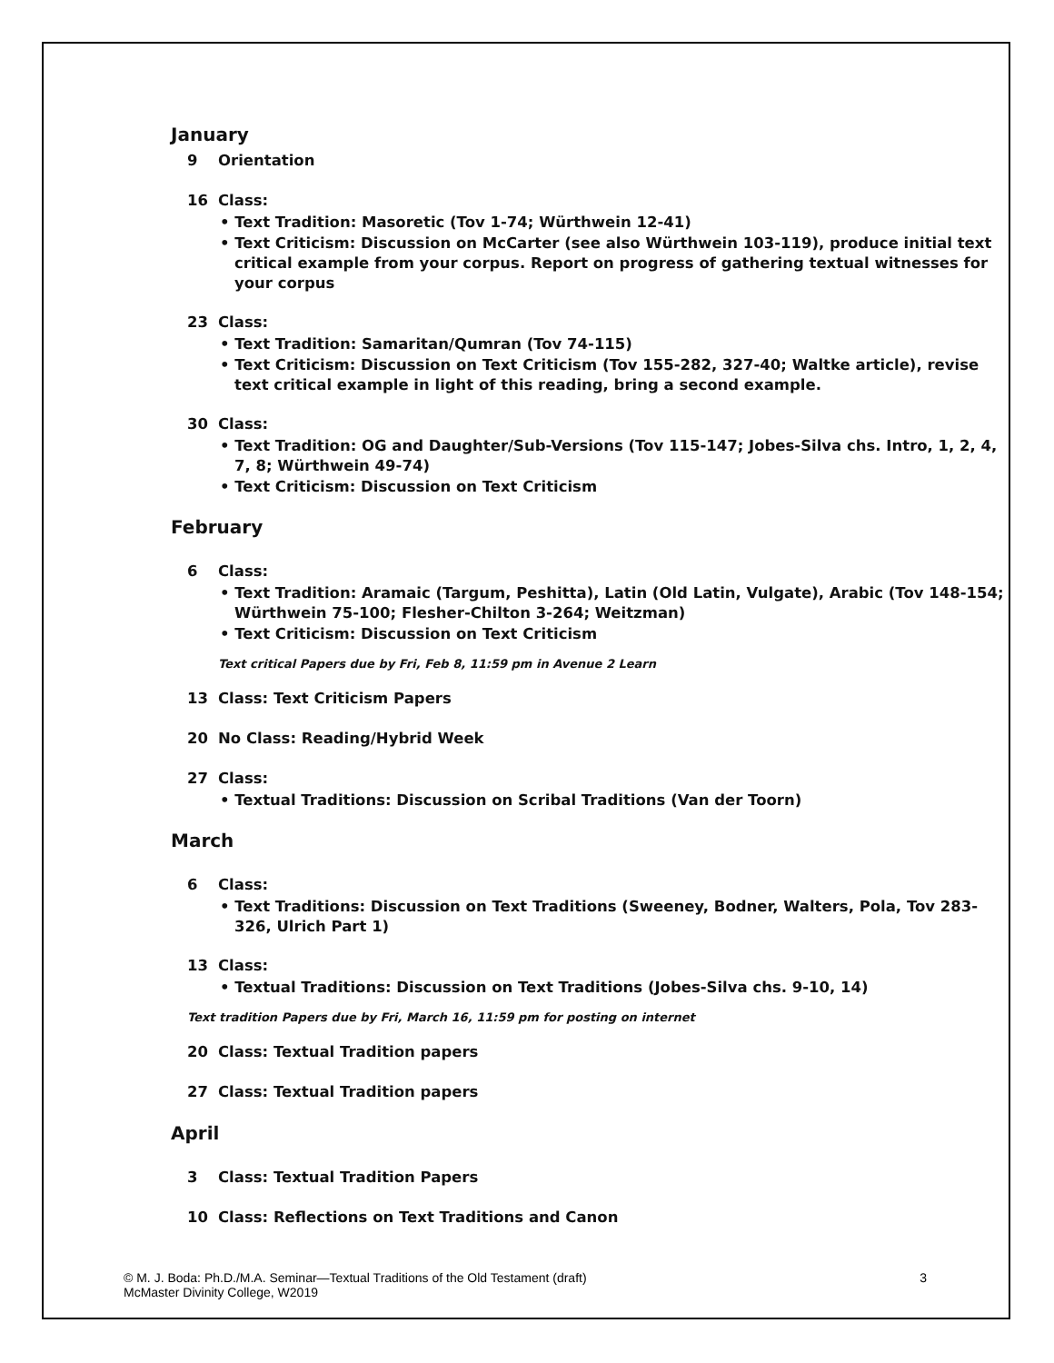January
9 Orientation
16 Class:
• Text Tradition: Masoretic (Tov 1-74; Würthwein 12-41)
• Text Criticism: Discussion on McCarter (see also Würthwein 103-119), produce initial text critical example from your corpus. Report on progress of gathering textual witnesses for your corpus
23 Class:
• Text Tradition: Samaritan/Qumran (Tov 74-115)
• Text Criticism: Discussion on Text Criticism (Tov 155-282, 327-40; Waltke article), revise text critical example in light of this reading, bring a second example.
30 Class:
• Text Tradition: OG and Daughter/Sub-Versions (Tov 115-147; Jobes-Silva chs. Intro, 1, 2, 4, 7, 8; Würthwein 49-74)
• Text Criticism: Discussion on Text Criticism
February
6 Class:
• Text Tradition: Aramaic (Targum, Peshitta), Latin (Old Latin, Vulgate), Arabic (Tov 148-154; Würthwein 75-100; Flesher-Chilton 3-264; Weitzman)
• Text Criticism: Discussion on Text Criticism
Text critical Papers due by Fri, Feb 8, 11:59 pm in Avenue 2 Learn
13 Class: Text Criticism Papers
20 No Class: Reading/Hybrid Week
27 Class:
• Textual Traditions: Discussion on Scribal Traditions (Van der Toorn)
March
6 Class:
• Text Traditions: Discussion on Text Traditions (Sweeney, Bodner, Walters, Pola, Tov 283-326, Ulrich Part 1)
13 Class:
• Textual Traditions: Discussion on Text Traditions (Jobes-Silva chs. 9-10, 14)
Text tradition Papers due by Fri, March 16, 11:59 pm for posting on internet
20 Class: Textual Tradition papers
27 Class: Textual Tradition papers
April
3 Class: Textual Tradition Papers
10 Class: Reflections on Text Traditions and Canon
© M. J. Boda: Ph.D./M.A. Seminar—Textual Traditions of the Old Testament (draft)
McMaster Divinity College, W2019
3